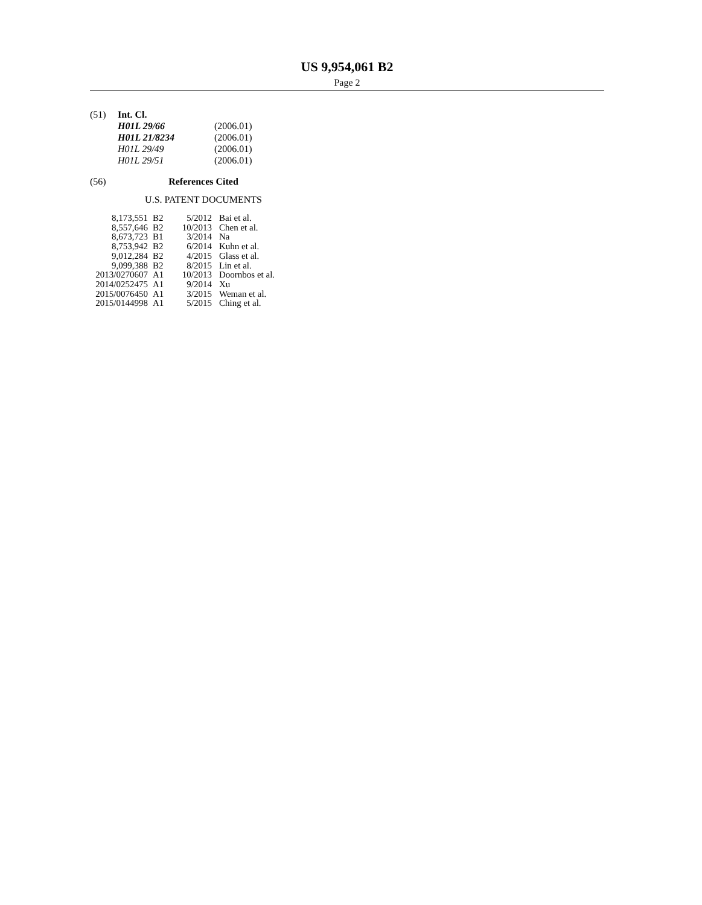US 9,954,061 B2
Page 2
| (51) | Int. Cl. | |
| | H01L 29/66 | (2006.01) |
| | H01L 21/8234 | (2006.01) |
| | H01L 29/49 | (2006.01) |
| | H01L 29/51 | (2006.01) |
| (56) | References Cited |
U.S. PATENT DOCUMENTS
| 8,173,551 | B2 | 5/2012 | Bai et al. |
| 8,557,646 | B2 | 10/2013 | Chen et al. |
| 8,673,723 | B1 | 3/2014 | Na |
| 8,753,942 | B2 | 6/2014 | Kuhn et al. |
| 9,012,284 | B2 | 4/2015 | Glass et al. |
| 9,099,388 | B2 | 8/2015 | Lin et al. |
| 2013/0270607 | A1 | 10/2013 | Doornbos et al. |
| 2014/0252475 | A1 | 9/2014 | Xu |
| 2015/0076450 | A1 | 3/2015 | Weman et al. |
| 2015/0144998 | A1 | 5/2015 | Ching et al. |